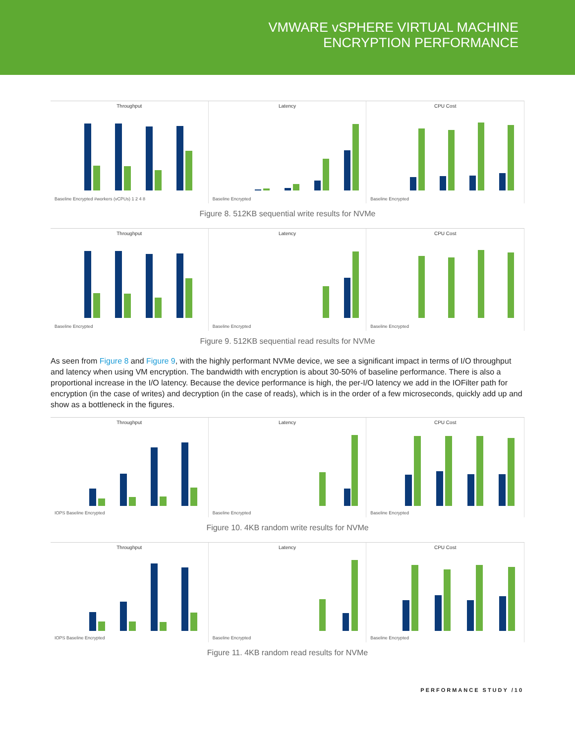VMWARE vSPHERE VIRTUAL MACHINE
ENCRYPTION PERFORMANCE
Throughput
Baseline Encrypted #workers (vCPUs) 1 2 4 8
Latency
Baseline Encrypted
CPU Cost
Baseline Encrypted
Figure 8. 512KB sequential write results for NVMe
Throughput
Baseline Encrypted
Latency
Baseline Encrypted
CPU Cost
Baseline Encrypted
Figure 9. 512KB sequential read results for NVMe
As seen from Figure 8 and Figure 9, with the highly performant NVMe device, we see a significant impact in terms of I/O throughput and latency when using VM encryption. The bandwidth with encryption is about 30-50% of baseline performance. There is also a proportional increase in the I/O latency. Because the device performance is high, the per-I/O latency we add in the IOFilter path for encryption (in the case of writes) and decryption (in the case of reads), which is in the order of a few microseconds, quickly add up and show as a bottleneck in the figures.
Throughput
IOPS Baseline Encrypted
Latency
Baseline Encrypted
CPU Cost
Baseline Encrypted
Figure 10. 4KB random write results for NVMe
Throughput
IOPS Baseline Encrypted
Latency
Baseline Encrypted
CPU Cost
Baseline Encrypted
Figure 11. 4KB random read results for NVMe
PERFORMANCE STUDY /10